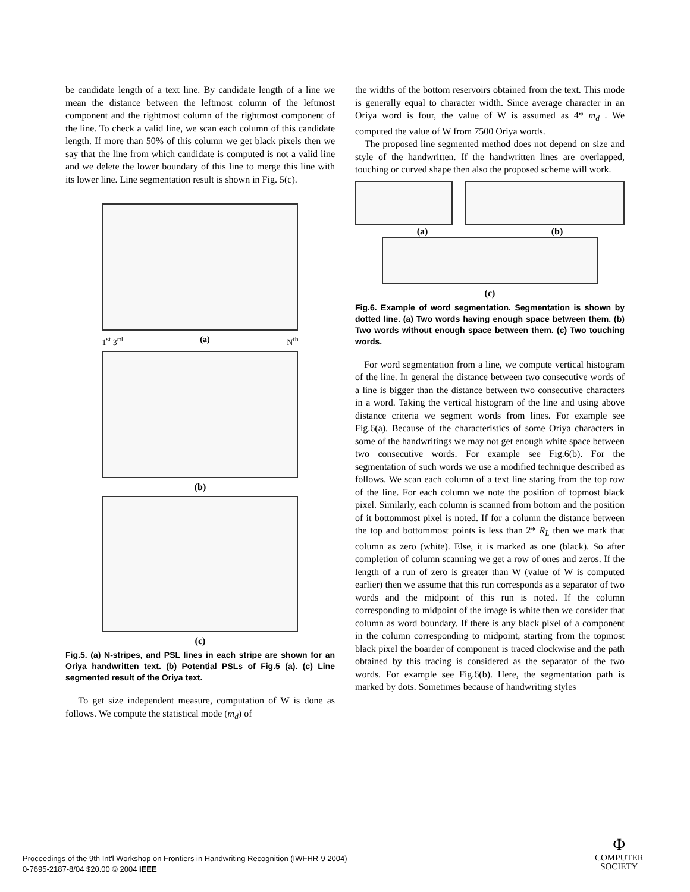be candidate length of a text line. By candidate length of a line we mean the distance between the leftmost column of the leftmost component and the rightmost column of the rightmost component of the line. To check a valid line, we scan each column of this candidate length. If more than 50% of this column we get black pixels then we say that the line from which candidate is computed is not a valid line and we delete the lower boundary of this line to merge this line with its lower line. Line segmentation result is shown in Fig. 5(c).
1<sup>st</sup> 3<sup>rd</sup> (a) N<sup>th</sup>
(b)
(c)
Fig.5. (a) N-stripes, and PSL lines in each stripe are shown for an Oriya handwritten text. (b) Potential PSLs of Fig.5 (a). (c) Line segmented result of the Oriya text.
To get size independent measure, computation of W is done as follows. We compute the statistical mode (m<sub>d</sub>) of
the widths of the bottom reservoirs obtained from the text. This mode is generally equal to character width. Since average character in an Oriya word is four, the value of W is assumed as 4* m<sub>d</sub> . We computed the value of W from 7500 Oriya words.
The proposed line segmented method does not depend on size and style of the handwritten. If the handwritten lines are overlapped, touching or curved shape then also the proposed scheme will work.
(a) (b)
(c)
Fig.6. Example of word segmentation. Segmentation is shown by dotted line. (a) Two words having enough space between them. (b) Two words without enough space between them. (c) Two touching words.
For word segmentation from a line, we compute vertical histogram of the line. In general the distance between two consecutive words of a line is bigger than the distance between two consecutive characters in a word. Taking the vertical histogram of the line and using above distance criteria we segment words from lines. For example see Fig.6(a). Because of the characteristics of some Oriya characters in some of the handwritings we may not get enough white space between two consecutive words. For example see Fig.6(b). For the segmentation of such words we use a modified technique described as follows. We scan each column of a text line staring from the top row of the line. For each column we note the position of topmost black pixel. Similarly, each column is scanned from bottom and the position of it bottommost pixel is noted. If for a column the distance between the top and bottommost points is less than 2* R<sub>L</sub> then we mark that column as zero (white). Else, it is marked as one (black). So after completion of column scanning we get a row of ones and zeros. If the length of a run of zero is greater than W (value of W is computed earlier) then we assume that this run corresponds as a separator of two words and the midpoint of this run is noted. If the column corresponding to midpoint of the image is white then we consider that column as word boundary. If there is any black pixel of a component in the column corresponding to midpoint, starting from the topmost black pixel the boarder of component is traced clockwise and the path obtained by this tracing is considered as the separator of the two words. For example see Fig.6(b). Here, the segmentation path is marked by dots. Sometimes because of handwriting styles
Proceedings of the 9th Int'l Workshop on Frontiers in Handwriting Recognition (IWFHR-9 2004)
0-7695-2187-8/04 $20.00 © 2004 IEEE
Φ
COMPUTER
SOCIETY